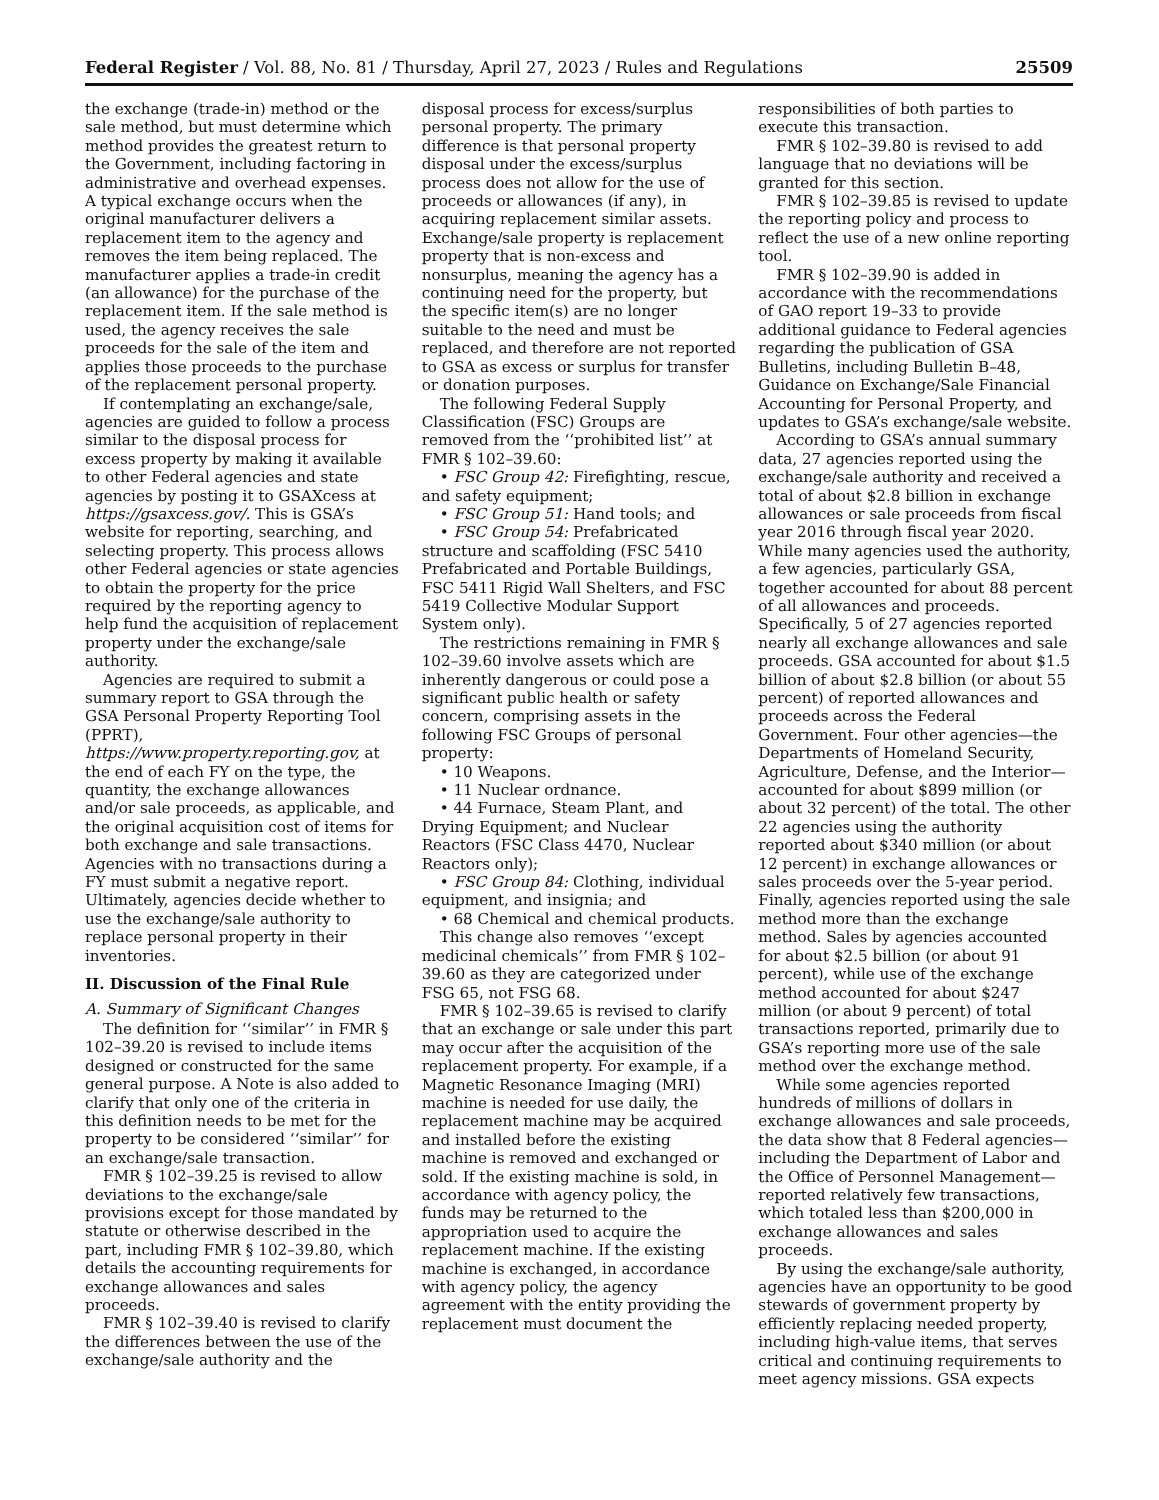Federal Register / Vol. 88, No. 81 / Thursday, April 27, 2023 / Rules and Regulations 25509
the exchange (trade-in) method or the sale method, but must determine which method provides the greatest return to the Government, including factoring in administrative and overhead expenses. A typical exchange occurs when the original manufacturer delivers a replacement item to the agency and removes the item being replaced. The manufacturer applies a trade-in credit (an allowance) for the purchase of the replacement item. If the sale method is used, the agency receives the sale proceeds for the sale of the item and applies those proceeds to the purchase of the replacement personal property.
If contemplating an exchange/sale, agencies are guided to follow a process similar to the disposal process for excess property by making it available to other Federal agencies and state agencies by posting it to GSAXcess at https://gsaxcess.gov/. This is GSA’s website for reporting, searching, and selecting property. This process allows other Federal agencies or state agencies to obtain the property for the price required by the reporting agency to help fund the acquisition of replacement property under the exchange/sale authority.
Agencies are required to submit a summary report to GSA through the GSA Personal Property Reporting Tool (PPRT), https://www.property.reporting.gov, at the end of each FY on the type, the quantity, the exchange allowances and/or sale proceeds, as applicable, and the original acquisition cost of items for both exchange and sale transactions. Agencies with no transactions during a FY must submit a negative report. Ultimately, agencies decide whether to use the exchange/sale authority to replace personal property in their inventories.
II. Discussion of the Final Rule
A. Summary of Significant Changes
The definition for ‘‘similar’’ in FMR § 102–39.20 is revised to include items designed or constructed for the same general purpose. A Note is also added to clarify that only one of the criteria in this definition needs to be met for the property to be considered ‘‘similar’’ for an exchange/sale transaction.
FMR § 102–39.25 is revised to allow deviations to the exchange/sale provisions except for those mandated by statute or otherwise described in the part, including FMR § 102–39.80, which details the accounting requirements for exchange allowances and sales proceeds.
FMR § 102–39.40 is revised to clarify the differences between the use of the exchange/sale authority and the
disposal process for excess/surplus personal property. The primary difference is that personal property disposal under the excess/surplus process does not allow for the use of proceeds or allowances (if any), in acquiring replacement similar assets. Exchange/sale property is replacement property that is non-excess and nonsurplus, meaning the agency has a continuing need for the property, but the specific item(s) are no longer suitable to the need and must be replaced, and therefore are not reported to GSA as excess or surplus for transfer or donation purposes.
The following Federal Supply Classification (FSC) Groups are removed from the ‘‘prohibited list’’ at FMR § 102–39.60:
• FSC Group 42: Firefighting, rescue, and safety equipment;
• FSC Group 51: Hand tools; and
• FSC Group 54: Prefabricated structure and scaffolding (FSC 5410 Prefabricated and Portable Buildings, FSC 5411 Rigid Wall Shelters, and FSC 5419 Collective Modular Support System only).
The restrictions remaining in FMR § 102–39.60 involve assets which are inherently dangerous or could pose a significant public health or safety concern, comprising assets in the following FSC Groups of personal property:
• 10 Weapons.
• 11 Nuclear ordnance.
• 44 Furnace, Steam Plant, and Drying Equipment; and Nuclear Reactors (FSC Class 4470, Nuclear Reactors only);
• FSC Group 84: Clothing, individual equipment, and insignia; and
• 68 Chemical and chemical products.
This change also removes ‘‘except medicinal chemicals’’ from FMR § 102–39.60 as they are categorized under FSG 65, not FSG 68.
FMR § 102–39.65 is revised to clarify that an exchange or sale under this part may occur after the acquisition of the replacement property. For example, if a Magnetic Resonance Imaging (MRI) machine is needed for use daily, the replacement machine may be acquired and installed before the existing machine is removed and exchanged or sold. If the existing machine is sold, in accordance with agency policy, the funds may be returned to the appropriation used to acquire the replacement machine. If the existing machine is exchanged, in accordance with agency policy, the agency agreement with the entity providing the replacement must document the
responsibilities of both parties to execute this transaction.
FMR § 102–39.80 is revised to add language that no deviations will be granted for this section.
FMR § 102–39.85 is revised to update the reporting policy and process to reflect the use of a new online reporting tool.
FMR § 102–39.90 is added in accordance with the recommendations of GAO report 19–33 to provide additional guidance to Federal agencies regarding the publication of GSA Bulletins, including Bulletin B–48, Guidance on Exchange/Sale Financial Accounting for Personal Property, and updates to GSA’s exchange/sale website.
According to GSA’s annual summary data, 27 agencies reported using the exchange/sale authority and received a total of about $2.8 billion in exchange allowances or sale proceeds from fiscal year 2016 through fiscal year 2020. While many agencies used the authority, a few agencies, particularly GSA, together accounted for about 88 percent of all allowances and proceeds. Specifically, 5 of 27 agencies reported nearly all exchange allowances and sale proceeds. GSA accounted for about $1.5 billion of about $2.8 billion (or about 55 percent) of reported allowances and proceeds across the Federal Government. Four other agencies—the Departments of Homeland Security, Agriculture, Defense, and the Interior—accounted for about $899 million (or about 32 percent) of the total. The other 22 agencies using the authority reported about $340 million (or about 12 percent) in exchange allowances or sales proceeds over the 5-year period. Finally, agencies reported using the sale method more than the exchange method. Sales by agencies accounted for about $2.5 billion (or about 91 percent), while use of the exchange method accounted for about $247 million (or about 9 percent) of total transactions reported, primarily due to GSA’s reporting more use of the sale method over the exchange method.
While some agencies reported hundreds of millions of dollars in exchange allowances and sale proceeds, the data show that 8 Federal agencies—including the Department of Labor and the Office of Personnel Management—reported relatively few transactions, which totaled less than $200,000 in exchange allowances and sales proceeds.
By using the exchange/sale authority, agencies have an opportunity to be good stewards of government property by efficiently replacing needed property, including high-value items, that serves critical and continuing requirements to meet agency missions. GSA expects